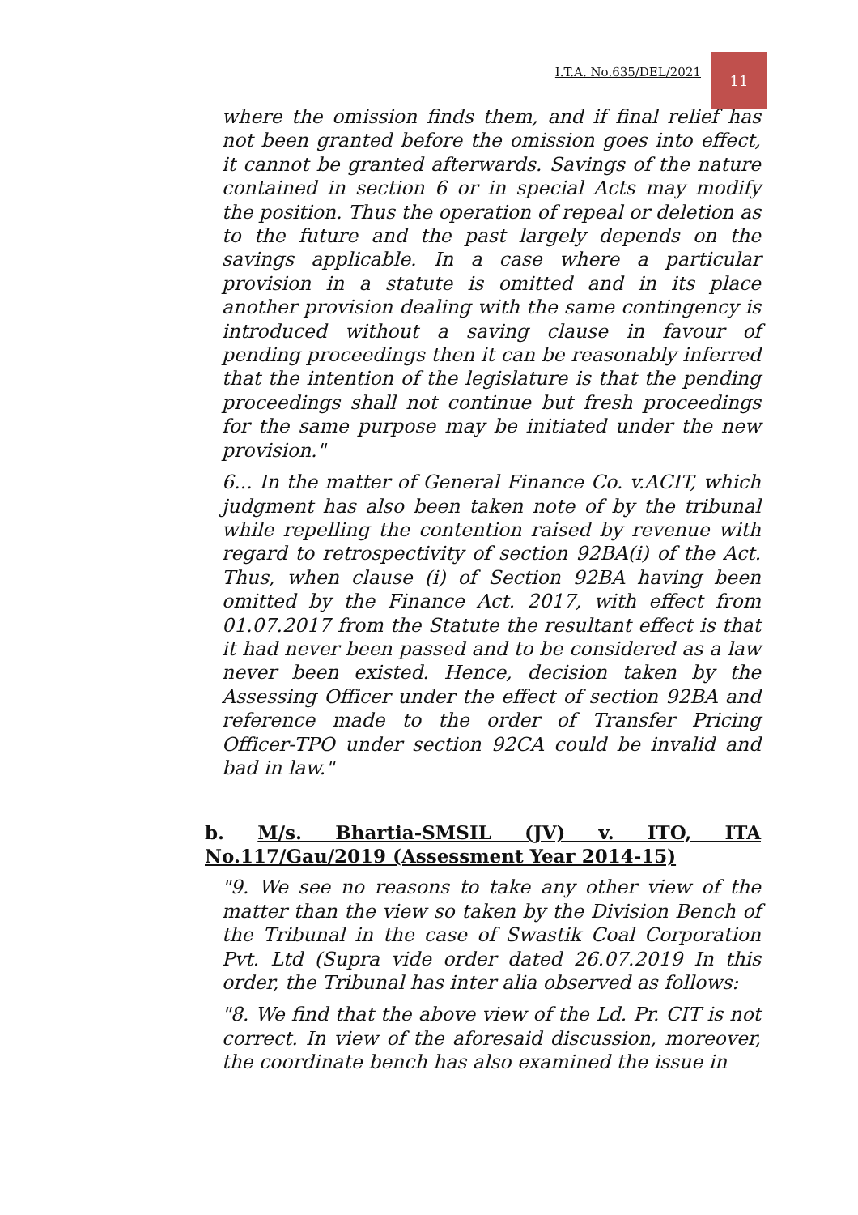I.T.A. No.635/DEL/2021 11
where the omission finds them, and if final relief has not been granted before the omission goes into effect, it cannot be granted afterwards. Savings of the nature contained in section 6 or in special Acts may modify the position. Thus the operation of repeal or deletion as to the future and the past largely depends on the savings applicable. In a case where a particular provision in a statute is omitted and in its place another provision dealing with the same contingency is introduced without a saving clause in favour of pending proceedings then it can be reasonably inferred that the intention of the legislature is that the pending proceedings shall not continue but fresh proceedings for the same purpose may be initiated under the new provision."
6... In the matter of General Finance Co. v.ACIT, which judgment has also been taken note of by the tribunal while repelling the contention raised by revenue with regard to retrospectivity of section 92BA(i) of the Act. Thus, when clause (i) of Section 92BA having been omitted by the Finance Act. 2017, with effect from 01.07.2017 from the Statute the resultant effect is that it had never been passed and to be considered as a law never been existed. Hence, decision taken by the Assessing Officer under the effect of section 92BA and reference made to the order of Transfer Pricing Officer-TPO under section 92CA could be invalid and bad in law."
b. M/s. Bhartia-SMSIL (JV) v. ITO, ITA No.117/Gau/2019 (Assessment Year 2014-15)
"9. We see no reasons to take any other view of the matter than the view so taken by the Division Bench of the Tribunal in the case of Swastik Coal Corporation Pvt. Ltd (Supra vide order dated 26.07.2019 In this order, the Tribunal has inter alia observed as follows:
"8. We find that the above view of the Ld. Pr. CIT is not correct. In view of the aforesaid discussion, moreover, the coordinate bench has also examined the issue in